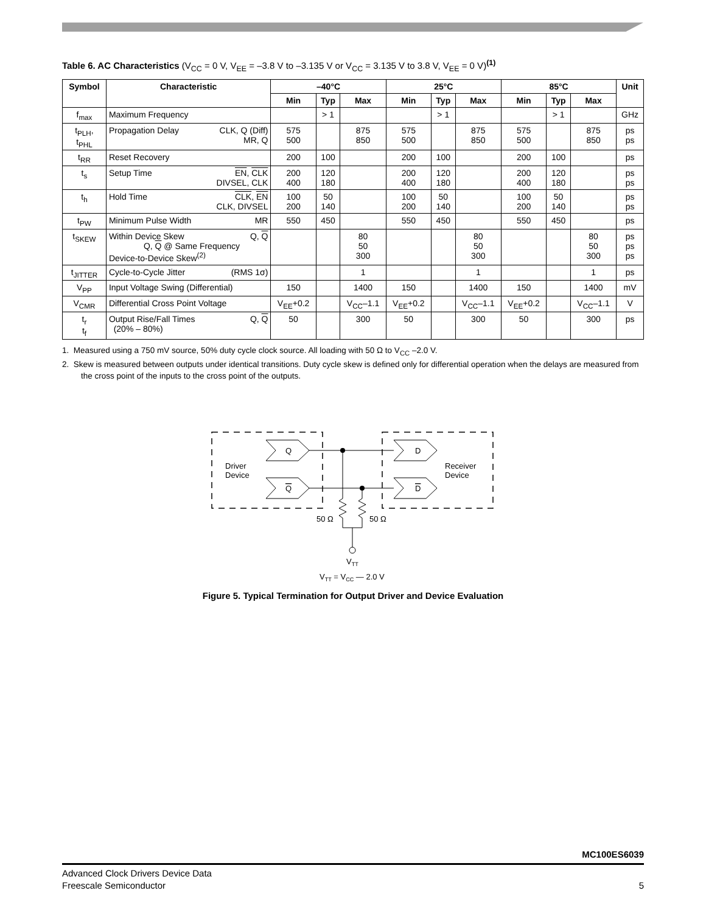Table 6. AC Characteristics (V<sub>CC</sub> = 0 V, V<sub>EE</sub> = –3.8 V to –3.135 V or V<sub>CC</sub> = 3.135 V to 3.8 V, V<sub>EE</sub> = 0 V)<sup>(1)</sup>
| Symbol | Characteristic | –40°C | | | 25°C | | | 85°C | | | Unit |
| --- | --- | --- | --- | --- | --- | --- | --- | --- | --- | --- | --- |
| | | Min | Typ | Max | Min | Typ | Max | Min | Typ | Max | |
| f<sub>max</sub> | Maximum Frequency | | > 1 | | | > 1 | | | > 1 | | GHz |
| t<sub>PLH</sub>, t<sub>PHL</sub> | CLK, Q (Diff) MR, Q Propagation Delay | 575 500 | | 875 850 | 575 500 | | 875 850 | 575 500 | | 875 850 | ps ps |
| t<sub>RR</sub> | Reset Recovery | 200 | 100 | | 200 | 100 | | 200 | 100 | | ps |
| t<sub>s</sub> | EN , CLK DIVSEL, CLK Setup Time | 200 400 | 120 180 | | 200 400 | 120 180 | | 200 400 | 120 180 | | ps ps |
| t<sub>h</sub> | CLK , EN CLK, DIVSEL Hold Time | 100 200 | 50 140 | | 100 200 | 50 140 | | 100 200 | 50 140 | | ps ps |
| t<sub>PW</sub> | MR Minimum Pulse Width | 550 | 450 | | 550 | 450 | | 550 | 450 | | ps |
| t<sub>SKEW</sub> | Q, Q Within Device Skew Q, Q @ Same Frequency Device-to-Device Skew<sup>(2)</sup> | | | 80 50 300 | | | 80 50 300 | | | 80 50 300 | ps ps ps |
| t<sub>JITTER</sub> | (RMS 1σ) Cycle-to-Cycle Jitter | | | 1 | | | 1 | | | 1 | ps |
| V<sub>PP</sub> | Input Voltage Swing (Differential) | 150 | | 1400 | 150 | | 1400 | 150 | | 1400 | mV |
| V<sub>CMR</sub> | Differential Cross Point Voltage | V<sub>EE</sub>+0.2 | | V<sub>CC</sub>–1.1 | V<sub>EE</sub>+0.2 | | V<sub>CC</sub>–1.1 | V<sub>EE</sub>+0.2 | | V<sub>CC</sub>–1.1 | V |
| t<sub>r</sub> t<sub>f</sub> | Q, Q Output Rise/Fall Times (20% – 80%) | 50 | | 300 | 50 | | 300 | 50 | | 300 | ps |
1. Measured using a 750 mV source, 50% duty cycle clock source. All loading with 50 Ω to V<sub>CC</sub> –2.0 V.
2. Skew is measured between outputs under identical transitions. Duty cycle skew is defined only for differential operation when the delays are measured from the cross point of the inputs to the cross point of the outputs.
Q
Q
D
D
Driver
Device
Receiver
Device
50 Ω
50 Ω
VTT
VTT = VCC — 2.0 V
Figure 5. Typical Termination for Output Driver and Device Evaluation
MC100ES6039
Advanced Clock Drivers Device Data
Freescale Semiconductor
5